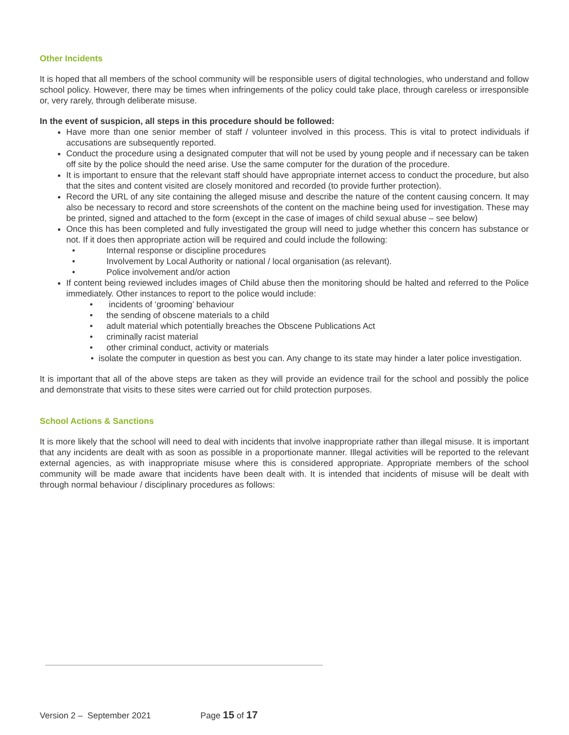Other Incidents
It is hoped that all members of the school community will be responsible users of digital technologies, who understand and follow school policy. However, there may be times when infringements of the policy could take place, through careless or irresponsible or, very rarely, through deliberate misuse.
In the event of suspicion, all steps in this procedure should be followed:
Have more than one senior member of staff / volunteer involved in this process. This is vital to protect individuals if accusations are subsequently reported.
Conduct the procedure using a designated computer that will not be used by young people and if necessary can be taken off site by the police should the need arise. Use the same computer for the duration of the procedure.
It is important to ensure that the relevant staff should have appropriate internet access to conduct the procedure, but also that the sites and content visited are closely monitored and recorded (to provide further protection).
Record the URL of any site containing the alleged misuse and describe the nature of the content causing concern. It may also be necessary to record and store screenshots of the content on the machine being used for investigation. These may be printed, signed and attached to the form (except in the case of images of child sexual abuse – see below)
Once this has been completed and fully investigated the group will need to judge whether this concern has substance or not. If it does then appropriate action will be required and could include the following:
• Internal response or discipline procedures
• Involvement by Local Authority or national / local organisation (as relevant).
• Police involvement and/or action
If content being reviewed includes images of Child abuse then the monitoring should be halted and referred to the Police immediately. Other instances to report to the police would include:
• incidents of ‘grooming’ behaviour
• the sending of obscene materials to a child
• adult material which potentially breaches the Obscene Publications Act
• criminally racist material
• other criminal conduct, activity or materials
• isolate the computer in question as best you can. Any change to its state may hinder a later police investigation.
It is important that all of the above steps are taken as they will provide an evidence trail for the school and possibly the police and demonstrate that visits to these sites were carried out for child protection purposes.
School Actions & Sanctions
It is more likely that the school will need to deal with incidents that involve inappropriate rather than illegal misuse. It is important that any incidents are dealt with as soon as possible in a proportionate manner. Illegal activities will be reported to the relevant external agencies, as with inappropriate misuse where this is considered appropriate. Appropriate members of the school community will be made aware that incidents have been dealt with. It is intended that incidents of misuse will be dealt with through normal behaviour / disciplinary procedures as follows:
Version 2 – September 2021 Page 15 of 17